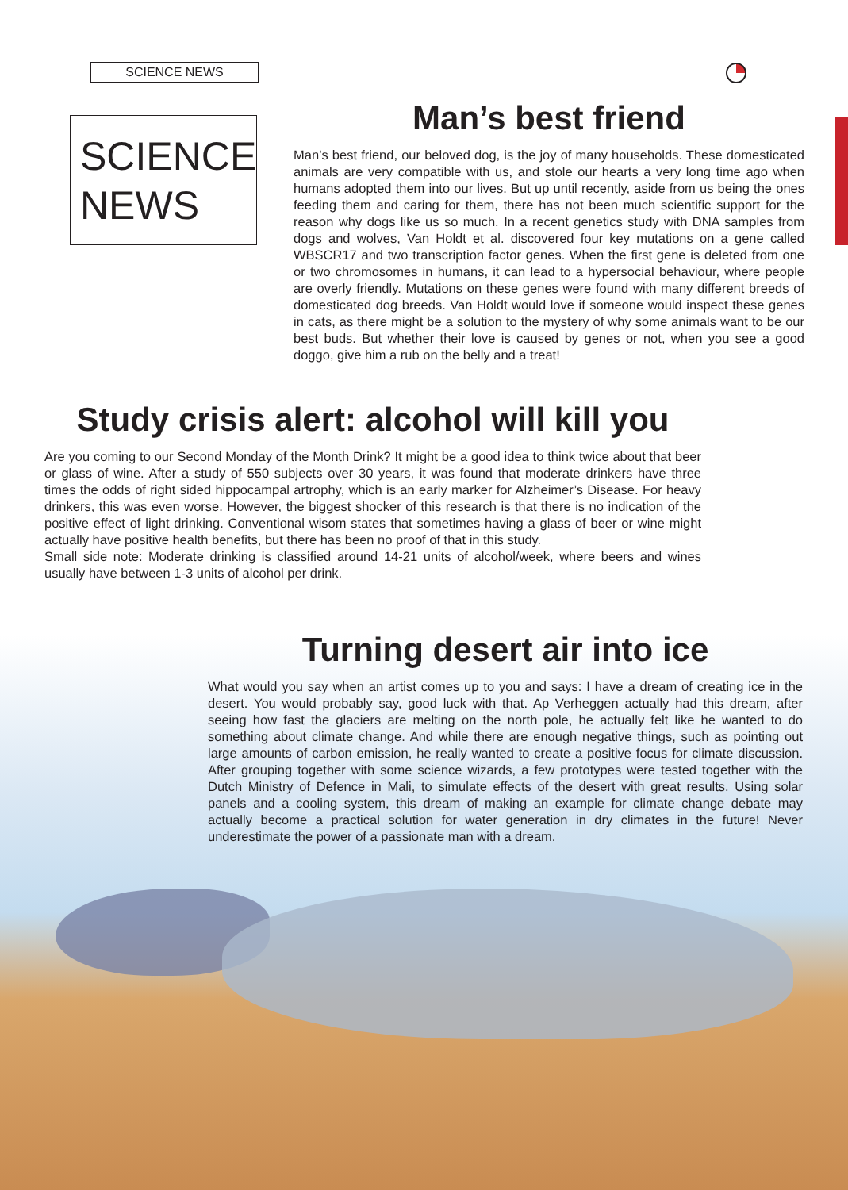SCIENCE NEWS
SCIENCE
NEWS
Man’s best friend
Man’s best friend, our beloved dog, is the joy of many households. These domesticated animals are very compatible with us, and stole our hearts a very long time ago when humans adopted them into our lives. But up until recently, aside from us being the ones feeding them and caring for them, there has not been much scientific support for the reason why dogs like us so much. In a recent genetics study with DNA samples from dogs and wolves, Van Holdt et al. discovered four key mutations on a gene called WBSCR17 and two transcription factor genes. When the first gene is deleted from one or two chromosomes in humans, it can lead to a hypersocial behaviour, where people are overly friendly. Mutations on these genes were found with many different breeds of domesticated dog breeds. Van Holdt would love if someone would inspect these genes in cats, as there might be a solution to the mystery of why some animals want to be our best buds. But whether their love is caused by genes or not, when you see a good doggo, give him a rub on the belly and a treat!
Study crisis alert: alcohol will kill you
Are you coming to our Second Monday of the Month Drink? It might be a good idea to think twice about that beer or glass of wine. After a study of 550 subjects over 30 years, it was found that moderate drinkers have three times the odds of right sided hippocampal artrophy, which is an early marker for Alzheimer’s Disease. For heavy drinkers, this was even worse. However, the biggest shocker of this research is that there is no indication of the positive effect of light drinking. Conventional wisom states that sometimes having a glass of beer or wine might actually have positive health benefits, but there has been no proof of that in this study.
Small side note: Moderate drinking is classified around 14-21 units of alcohol/week, where beers and wines usually have between 1-3 units of alcohol per drink.
Turning desert air into ice
What would you say when an artist comes up to you and says: I have a dream of creating ice in the desert. You would probably say, good luck with that. Ap Verheggen actually had this dream, after seeing how fast the glaciers are melting on the north pole, he actually felt like he wanted to do something about climate change. And while there are enough negative things, such as pointing out large amounts of carbon emission, he really wanted to create a positive focus for climate discussion. After grouping together with some science wizards, a few prototypes were tested together with the Dutch Ministry of Defence in Mali, to simulate effects of the desert with great results. Using solar panels and a cooling system, this dream of making an example for climate change debate may actually become a practical solution for water generation in dry climates in the future! Never underestimate the power of a passionate man with a dream.